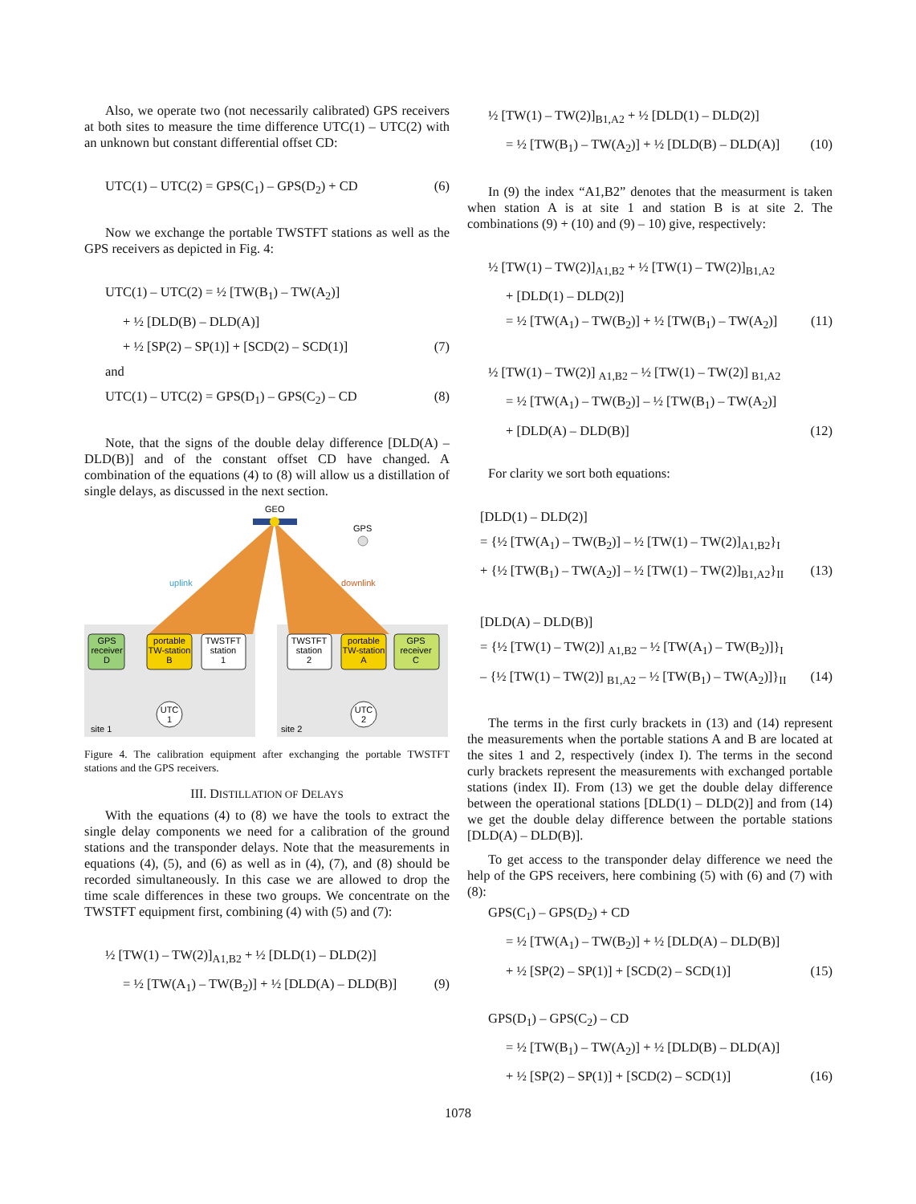Also, we operate two (not necessarily calibrated) GPS receivers at both sites to measure the time difference UTC(1) – UTC(2) with an unknown but constant differential offset CD:
UTC(1) – UTC(2) = GPS(C<sub>1</sub>) – GPS(D<sub>2</sub>) + CD (6)
Now we exchange the portable TWSTFT stations as well as the GPS receivers as depicted in Fig. 4:
UTC(1) – UTC(2) = ½ [TW(B<sub>1</sub>) – TW(A<sub>2</sub>)]
+ ½ [DLD(B) – DLD(A)]
+ ½ [SP(2) – SP(1)] + [SCD(2) – SCD(1)] (7)
and
UTC(1) – UTC(2) = GPS(D<sub>1</sub>) – GPS(C<sub>2</sub>) – CD (8)
Note, that the signs of the double delay difference [DLD(A) – DLD(B)] and of the constant offset CD have changed. A combination of the equations (4) to (8) will allow us a distillation of single delays, as discussed in the next section.
GEO
GPS
uplink
downlink
GPS
receiver
D
portable
TW-station
B
TWSTFT
station
1
TWSTFT
station
2
portable
TW-station
A
GPS
receiver
C
UTC
1
UTC
2
site 1
site 2
Figure 4. The calibration equipment after exchanging the portable TWSTFT stations and the GPS receivers.
III. DISTILLATION OF DELAYS
With the equations (4) to (8) we have the tools to extract the single delay components we need for a calibration of the ground stations and the transponder delays. Note that the measurements in equations (4), (5), and (6) as well as in (4), (7), and (8) should be recorded simultaneously. In this case we are allowed to drop the time scale differences in these two groups. We concentrate on the TWSTFT equipment first, combining (4) with (5) and (7):
½ [TW(1) – TW(2)]<sub>A1,B2</sub> + ½ [DLD(1) – DLD(2)]
= ½ [TW(A<sub>1</sub>) – TW(B<sub>2</sub>)] + ½ [DLD(A) – DLD(B)] (9)
½ [TW(1) – TW(2)]<sub>B1,A2</sub> + ½ [DLD(1) – DLD(2)]
= ½ [TW(B<sub>1</sub>) – TW(A<sub>2</sub>)] + ½ [DLD(B) – DLD(A)] (10)
In (9) the index “A1,B2” denotes that the measurment is taken when station A is at site 1 and station B is at site 2. The combinations (9) + (10) and (9) – 10) give, respectively:
½ [TW(1) – TW(2)]<sub>A1,B2</sub> + ½ [TW(1) – TW(2)]<sub>B1,A2</sub>
+ [DLD(1) – DLD(2)]
= ½ [TW(A<sub>1</sub>) – TW(B<sub>2</sub>)] + ½ [TW(B<sub>1</sub>) – TW(A<sub>2</sub>)] (11)
½ [TW(1) – TW(2)] <sub>A1,B2</sub> – ½ [TW(1) – TW(2)] <sub>B1,A2</sub>
= ½ [TW(A<sub>1</sub>) – TW(B<sub>2</sub>)] – ½ [TW(B<sub>1</sub>) – TW(A<sub>2</sub>)]
+ [DLD(A) – DLD(B)] (12)
For clarity we sort both equations:
[DLD(1) – DLD(2)]
= {½ [TW(A<sub>1</sub>) – TW(B<sub>2</sub>)] – ½ [TW(1) – TW(2)]<sub>A1,B2</sub>}<sub>I</sub>
+ {½ [TW(B<sub>1</sub>) – TW(A<sub>2</sub>)] – ½ [TW(1) – TW(2)]<sub>B1,A2</sub>}<sub>II</sub> (13)
[DLD(A) – DLD(B)]
= {½ [TW(1) – TW(2)] <sub>A1,B2</sub> – ½ [TW(A<sub>1</sub>) – TW(B<sub>2</sub>)]}<sub>I</sub>
– {½ [TW(1) – TW(2)] <sub>B1,A2</sub> – ½ [TW(B<sub>1</sub>) – TW(A<sub>2</sub>)]}<sub>II</sub> (14)
The terms in the first curly brackets in (13) and (14) represent the measurements when the portable stations A and B are located at the sites 1 and 2, respectively (index I). The terms in the second curly brackets represent the measurements with exchanged portable stations (index II). From (13) we get the double delay difference between the operational stations [DLD(1) – DLD(2)] and from (14) we get the double delay difference between the portable stations [DLD(A) – DLD(B)].
To get access to the transponder delay difference we need the help of the GPS receivers, here combining (5) with (6) and (7) with (8):
GPS(C<sub>1</sub>) – GPS(D<sub>2</sub>) + CD
= ½ [TW(A<sub>1</sub>) – TW(B<sub>2</sub>)] + ½ [DLD(A) – DLD(B)]
+ ½ [SP(2) – SP(1)] + [SCD(2) – SCD(1)] (15)
GPS(D<sub>1</sub>) – GPS(C<sub>2</sub>) – CD
= ½ [TW(B<sub>1</sub>) – TW(A<sub>2</sub>)] + ½ [DLD(B) – DLD(A)]
+ ½ [SP(2) – SP(1)] + [SCD(2) – SCD(1)] (16)
1078